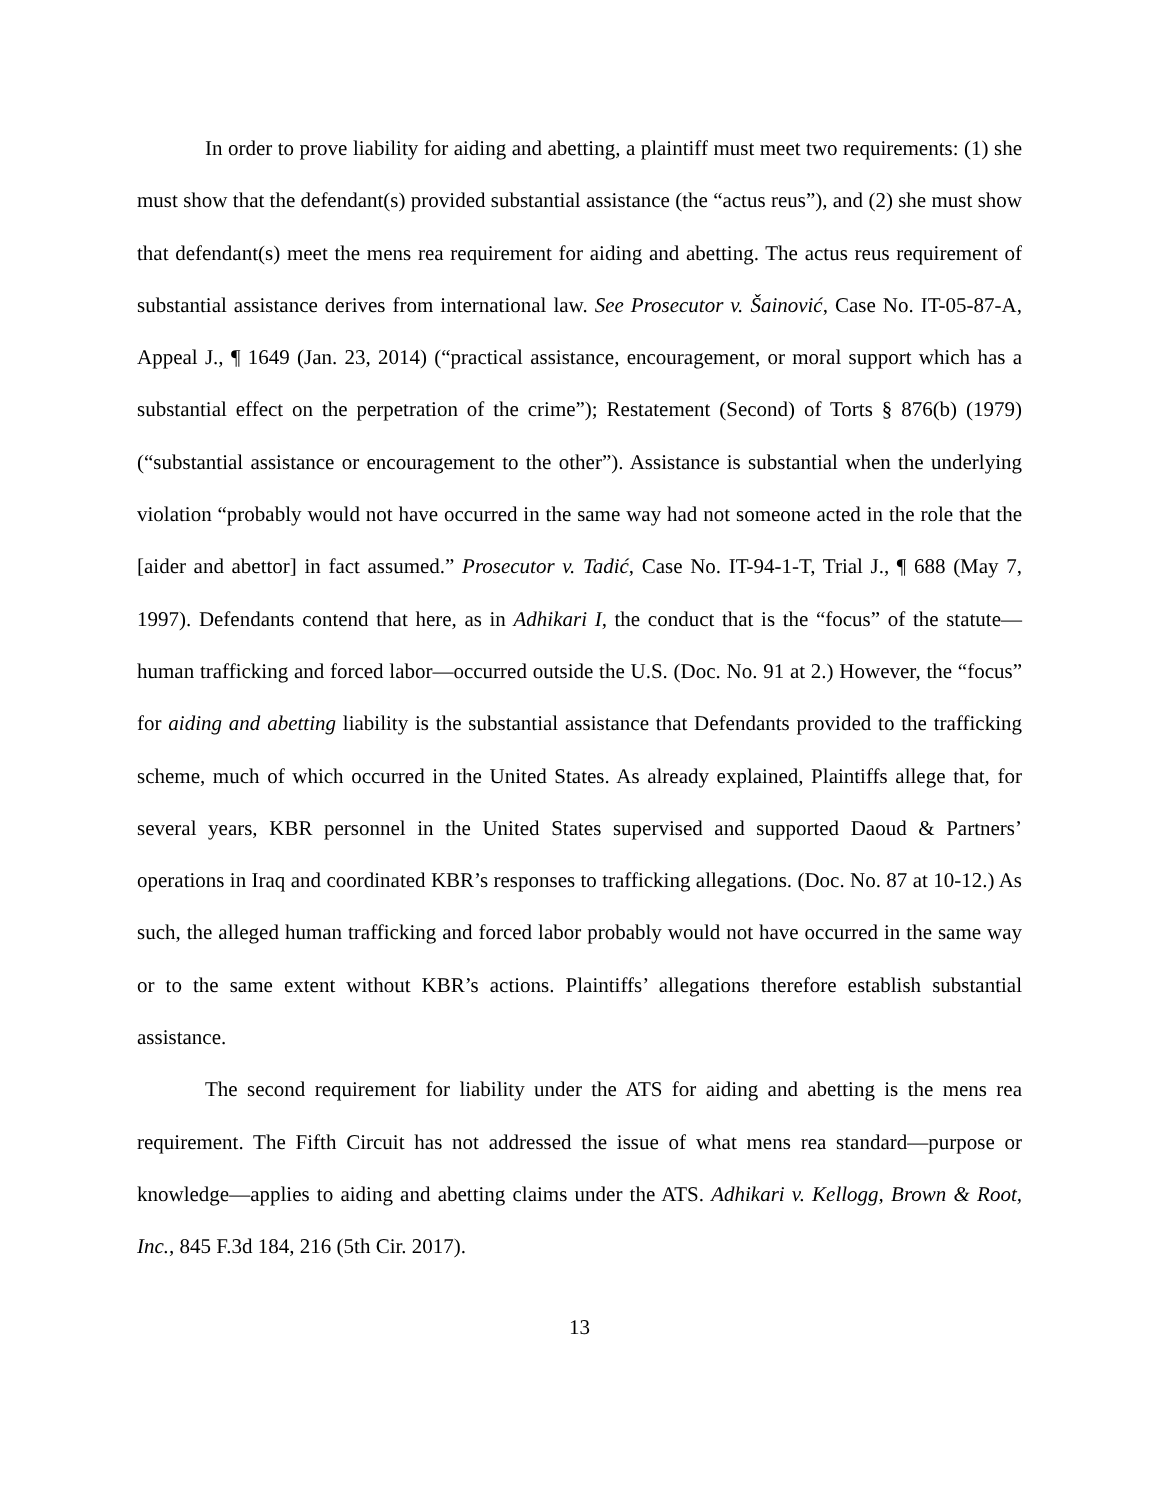In order to prove liability for aiding and abetting, a plaintiff must meet two requirements: (1) she must show that the defendant(s) provided substantial assistance (the “actus reus”), and (2) she must show that defendant(s) meet the mens rea requirement for aiding and abetting. The actus reus requirement of substantial assistance derives from international law. See Prosecutor v. Šainović, Case No. IT-05-87-A, Appeal J., ¶ 1649 (Jan. 23, 2014) (“practical assistance, encouragement, or moral support which has a substantial effect on the perpetration of the crime”); Restatement (Second) of Torts § 876(b) (1979) (“substantial assistance or encouragement to the other”). Assistance is substantial when the underlying violation “probably would not have occurred in the same way had not someone acted in the role that the [aider and abettor] in fact assumed.” Prosecutor v. Tadić, Case No. IT-94-1-T, Trial J., ¶ 688 (May 7, 1997). Defendants contend that here, as in Adhikari I, the conduct that is the “focus” of the statute—human trafficking and forced labor—occurred outside the U.S. (Doc. No. 91 at 2.) However, the “focus” for aiding and abetting liability is the substantial assistance that Defendants provided to the trafficking scheme, much of which occurred in the United States. As already explained, Plaintiffs allege that, for several years, KBR personnel in the United States supervised and supported Daoud & Partners’ operations in Iraq and coordinated KBR’s responses to trafficking allegations. (Doc. No. 87 at 10-12.) As such, the alleged human trafficking and forced labor probably would not have occurred in the same way or to the same extent without KBR’s actions. Plaintiffs’ allegations therefore establish substantial assistance.
The second requirement for liability under the ATS for aiding and abetting is the mens rea requirement. The Fifth Circuit has not addressed the issue of what mens rea standard—purpose or knowledge—applies to aiding and abetting claims under the ATS. Adhikari v. Kellogg, Brown & Root, Inc., 845 F.3d 184, 216 (5th Cir. 2017).
13